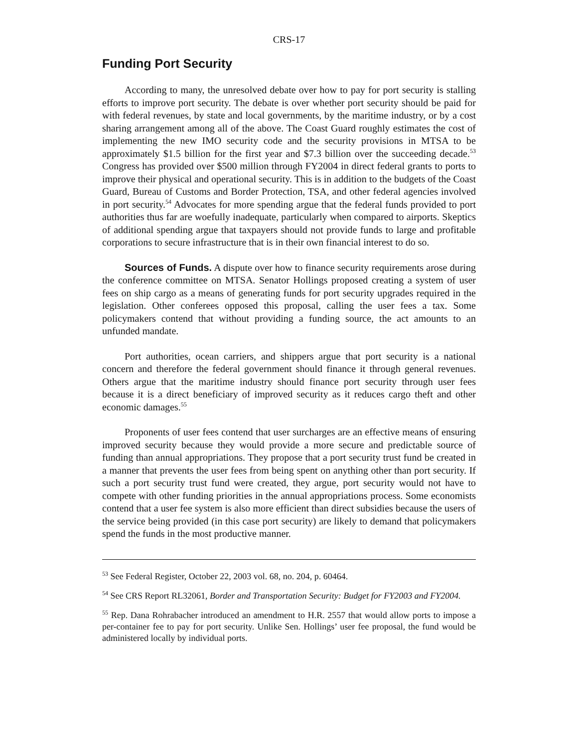CRS-17
Funding Port Security
According to many, the unresolved debate over how to pay for port security is stalling efforts to improve port security. The debate is over whether port security should be paid for with federal revenues, by state and local governments, by the maritime industry, or by a cost sharing arrangement among all of the above. The Coast Guard roughly estimates the cost of implementing the new IMO security code and the security provisions in MTSA to be approximately $1.5 billion for the first year and $7.3 billion over the succeeding decade.<sup>53</sup> Congress has provided over $500 million through FY2004 in direct federal grants to ports to improve their physical and operational security. This is in addition to the budgets of the Coast Guard, Bureau of Customs and Border Protection, TSA, and other federal agencies involved in port security.<sup>54</sup> Advocates for more spending argue that the federal funds provided to port authorities thus far are woefully inadequate, particularly when compared to airports. Skeptics of additional spending argue that taxpayers should not provide funds to large and profitable corporations to secure infrastructure that is in their own financial interest to do so.
Sources of Funds. A dispute over how to finance security requirements arose during the conference committee on MTSA. Senator Hollings proposed creating a system of user fees on ship cargo as a means of generating funds for port security upgrades required in the legislation. Other conferees opposed this proposal, calling the user fees a tax. Some policymakers contend that without providing a funding source, the act amounts to an unfunded mandate.
Port authorities, ocean carriers, and shippers argue that port security is a national concern and therefore the federal government should finance it through general revenues. Others argue that the maritime industry should finance port security through user fees because it is a direct beneficiary of improved security as it reduces cargo theft and other economic damages.<sup>55</sup>
Proponents of user fees contend that user surcharges are an effective means of ensuring improved security because they would provide a more secure and predictable source of funding than annual appropriations. They propose that a port security trust fund be created in a manner that prevents the user fees from being spent on anything other than port security. If such a port security trust fund were created, they argue, port security would not have to compete with other funding priorities in the annual appropriations process. Some economists contend that a user fee system is also more efficient than direct subsidies because the users of the service being provided (in this case port security) are likely to demand that policymakers spend the funds in the most productive manner.
<sup>53</sup> See Federal Register, October 22, 2003 vol. 68, no. 204, p. 60464.
<sup>54</sup> See CRS Report RL32061, Border and Transportation Security: Budget for FY2003 and FY2004.
<sup>55</sup> Rep. Dana Rohrabacher introduced an amendment to H.R. 2557 that would allow ports to impose a per-container fee to pay for port security. Unlike Sen. Hollings’ user fee proposal, the fund would be administered locally by individual ports.